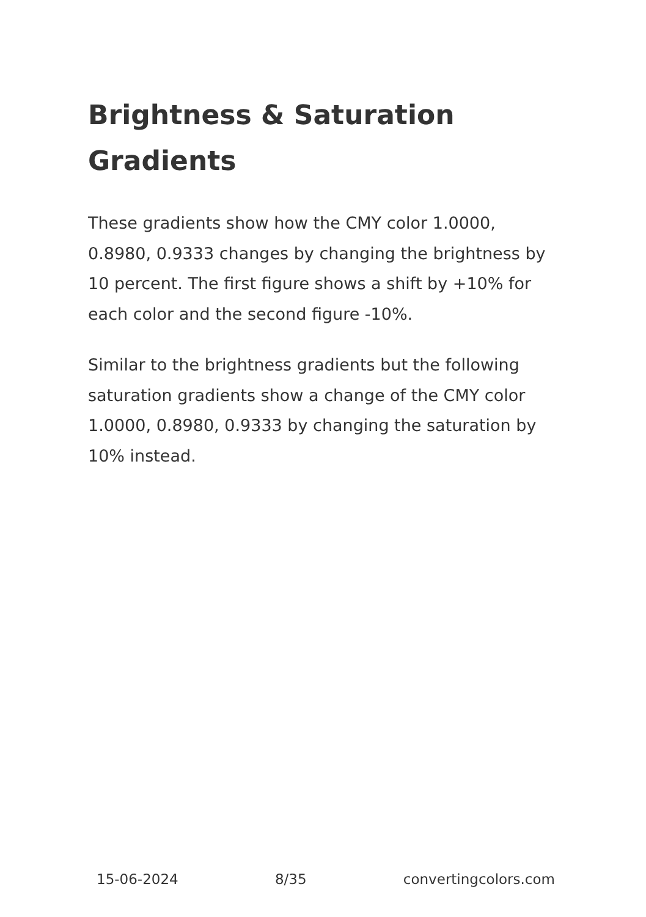Brightness & Saturation Gradients
These gradients show how the CMY color 1.0000, 0.8980, 0.9333 changes by changing the brightness by 10 percent. The first figure shows a shift by +10% for each color and the second figure -10%.
Similar to the brightness gradients but the following saturation gradients show a change of the CMY color 1.0000, 0.8980, 0.9333 by changing the saturation by 10% instead.
15-06-2024 8/35 convertingcolors.com